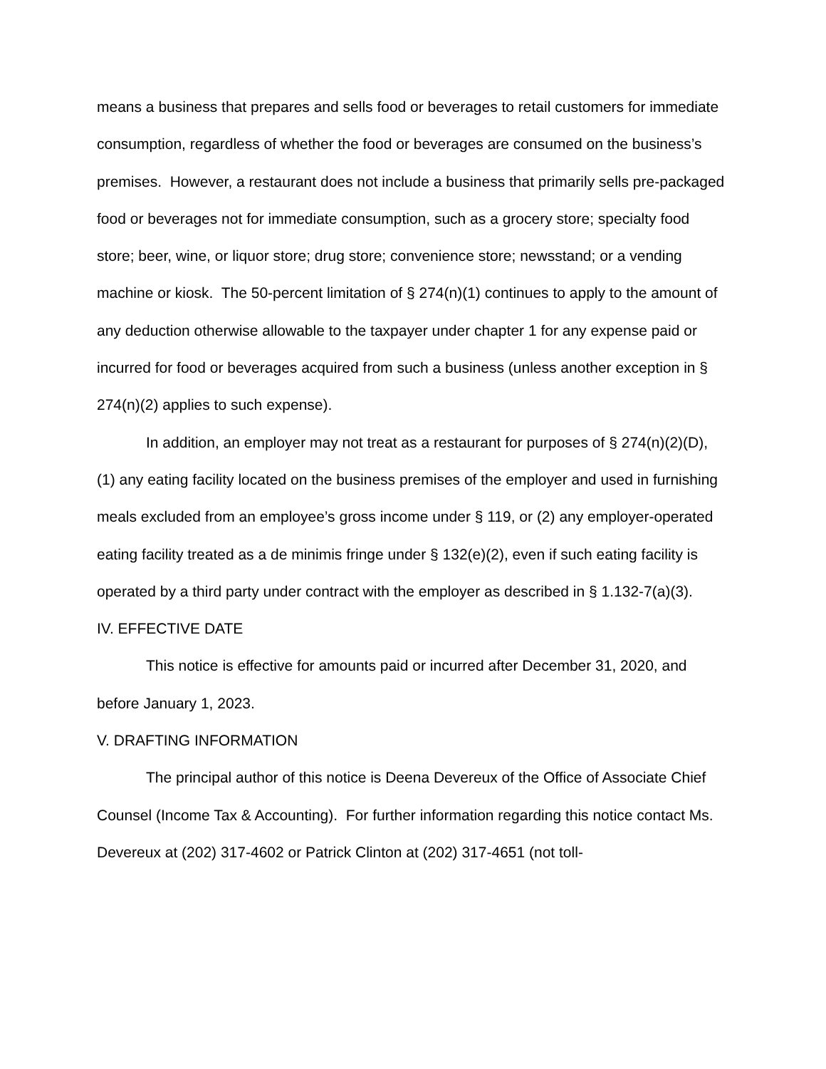means a business that prepares and sells food or beverages to retail customers for immediate consumption, regardless of whether the food or beverages are consumed on the business’s premises. However, a restaurant does not include a business that primarily sells pre-packaged food or beverages not for immediate consumption, such as a grocery store; specialty food store; beer, wine, or liquor store; drug store; convenience store; newsstand; or a vending machine or kiosk. The 50-percent limitation of § 274(n)(1) continues to apply to the amount of any deduction otherwise allowable to the taxpayer under chapter 1 for any expense paid or incurred for food or beverages acquired from such a business (unless another exception in § 274(n)(2) applies to such expense).
In addition, an employer may not treat as a restaurant for purposes of § 274(n)(2)(D), (1) any eating facility located on the business premises of the employer and used in furnishing meals excluded from an employee’s gross income under § 119, or (2) any employer-operated eating facility treated as a de minimis fringe under § 132(e)(2), even if such eating facility is operated by a third party under contract with the employer as described in § 1.132-7(a)(3).
IV. EFFECTIVE DATE
This notice is effective for amounts paid or incurred after December 31, 2020, and before January 1, 2023.
V. DRAFTING INFORMATION
The principal author of this notice is Deena Devereux of the Office of Associate Chief Counsel (Income Tax & Accounting). For further information regarding this notice contact Ms. Devereux at (202) 317-4602 or Patrick Clinton at (202) 317-4651 (not toll-